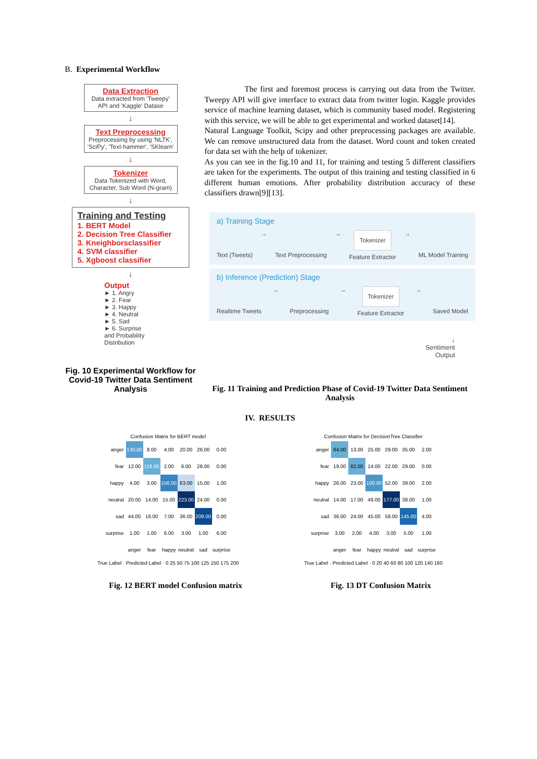B. Experimental Workflow
Data Extraction
Data extracted from 'Tweepy' API and 'Kaggle' Datase
↓
Text Preprocessing
Preprocessing by using 'NLTK', 'SciPy', 'Text-hammer', 'SKlearn'
↓
Tokenizer
Data Tokenized with Word, Character, Sub Word (N-gram)
↓
Training and Testing
1. BERT Model
2. Decision Tree Classifier
3. Kneighborsclassifier
4. SVM classifier
5. Xgboost classifier
↓
Output
► 1. Angry
► 2. Fear
► 3. Happy
► 4. Neutral
► 5. Sad
► 6. Surprise
and Probability
Distribution
Fig. 10 Experimental Workflow for Covid-19 Twitter Data Sentiment Analysis
The first and foremost process is carrying out data from the Twitter. Tweepy API will give interface to extract data from twitter login. Kaggle provides service of machine learning dataset, which is community based model. Registering with this service, we will be able to get experimental and worked dataset[14].
Natural Language Toolkit, Scipy and other preprocessing packages are available. We can remove unstructured data from the dataset. Word count and token created for data set with the help of tokenizer.
As you can see in the fig.10 and 11, for training and testing 5 different classifiers are taken for the experiments. The output of this training and testing classified in 6 different human emotions. After probability distribution accuracy of these classifiers drawn[9][13].
a) Training Stage
Text (Tweets) →
Text Preprocessing → Tokenizer
Feature Extractor →
ML Model Training
b) Inference (Prediction) Stage
Realtime Tweets →
Preprocessing → Tokenizer
Feature Extractor →
Saved Model
↓
Sentiment
Output
Fig. 11 Training and Prediction Phase of Covid-19 Twitter Data Sentiment Analysis
IV. RESULTS
Confusion Matrix for BERT model
| anger | 130.00 | 8.00 | 4.00 | 20.00 | 26.00 | 0.00 |
| fear | 12.00 | 118.00 | 2.00 | 6.00 | 28.00 | 0.00 |
| happy | 4.00 | 3.00 | 156.00 | 63.00 | 15.00 | 1.00 |
| neutral | 20.00 | 14.00 | 15.00 | 223.00 | 24.00 | 0.00 |
| sad | 44.00 | 16.00 | 7.00 | 36.00 | 209.00 | 0.00 |
| surprise | 1.00 | 1.00 | 6.00 | 3.00 | 1.00 | 6.00 |
| | anger | fear | happy | neutral | sad | surprise |
True Label · Predicted Label · 0 25 50 75 100 125 150 175 200
Confusion Matrix for DecisionTree Classifier
| anger | 84.00 | 13.00 | 25.00 | 29.00 | 35.00 | 2.00 |
| fear | 19.00 | 82.00 | 14.00 | 22.00 | 29.00 | 0.00 |
| happy | 26.00 | 23.00 | 100.00 | 52.00 | 39.00 | 2.00 |
| neutral | 14.00 | 17.00 | 49.00 | 177.00 | 38.00 | 1.00 |
| sad | 36.00 | 24.00 | 45.00 | 58.00 | 145.00 | 4.00 |
| surprise | 3.00 | 2.00 | 4.00 | 3.00 | 5.00 | 1.00 |
| | anger | fear | happy | neutral | sad | surprise |
True Label · Predicted Label · 0 20 40 60 80 100 120 140 160
Fig. 12 BERT model Confusion matrix
Fig. 13 DT Confusion Matrix